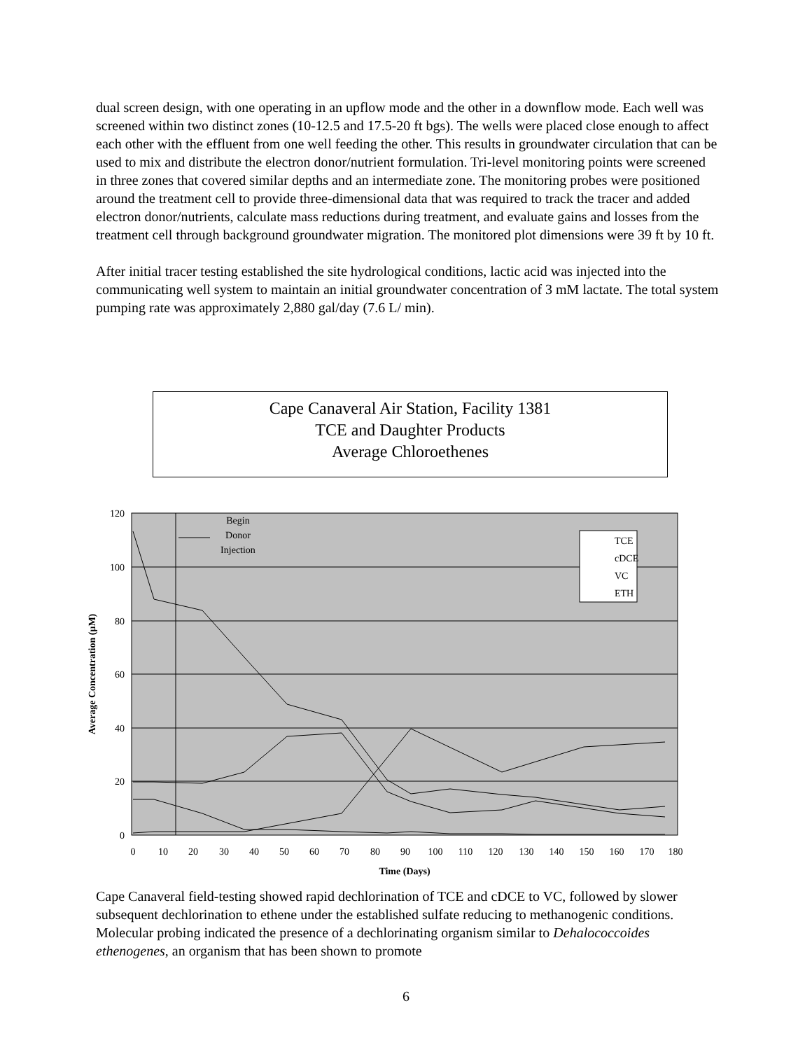dual screen design, with one operating in an upflow mode and the other in a downflow mode. Each well was screened within two distinct zones (10-12.5 and 17.5-20 ft bgs). The wells were placed close enough to affect each other with the effluent from one well feeding the other. This results in groundwater circulation that can be used to mix and distribute the electron donor/nutrient formulation. Tri-level monitoring points were screened in three zones that covered similar depths and an intermediate zone. The monitoring probes were positioned around the treatment cell to provide three-dimensional data that was required to track the tracer and added electron donor/nutrients, calculate mass reductions during treatment, and evaluate gains and losses from the treatment cell through background groundwater migration. The monitored plot dimensions were 39 ft by 10 ft.
After initial tracer testing established the site hydrological conditions, lactic acid was injected into the communicating well system to maintain an initial groundwater concentration of 3 mM lactate. The total system pumping rate was approximately 2,880 gal/day (7.6 L/ min).
Cape Canaveral Air Station, Facility 1381
TCE and Daughter Products
Average Chloroethenes
120
100
80
60
40
20
0
0
10
20
30
40
50
60
70
80
90
100
110
120
130
140
150
160
170
180
Time (Days)
Begin
Donor
Injection
Average Concentration (μM)
TCE
cDCE
VC
ETH
Cape Canaveral field-testing showed rapid dechlorination of TCE and cDCE to VC, followed by slower subsequent dechlorination to ethene under the established sulfate reducing to methanogenic conditions. Molecular probing indicated the presence of a dechlorinating organism similar to Dehalococcoides ethenogenes, an organism that has been shown to promote
6